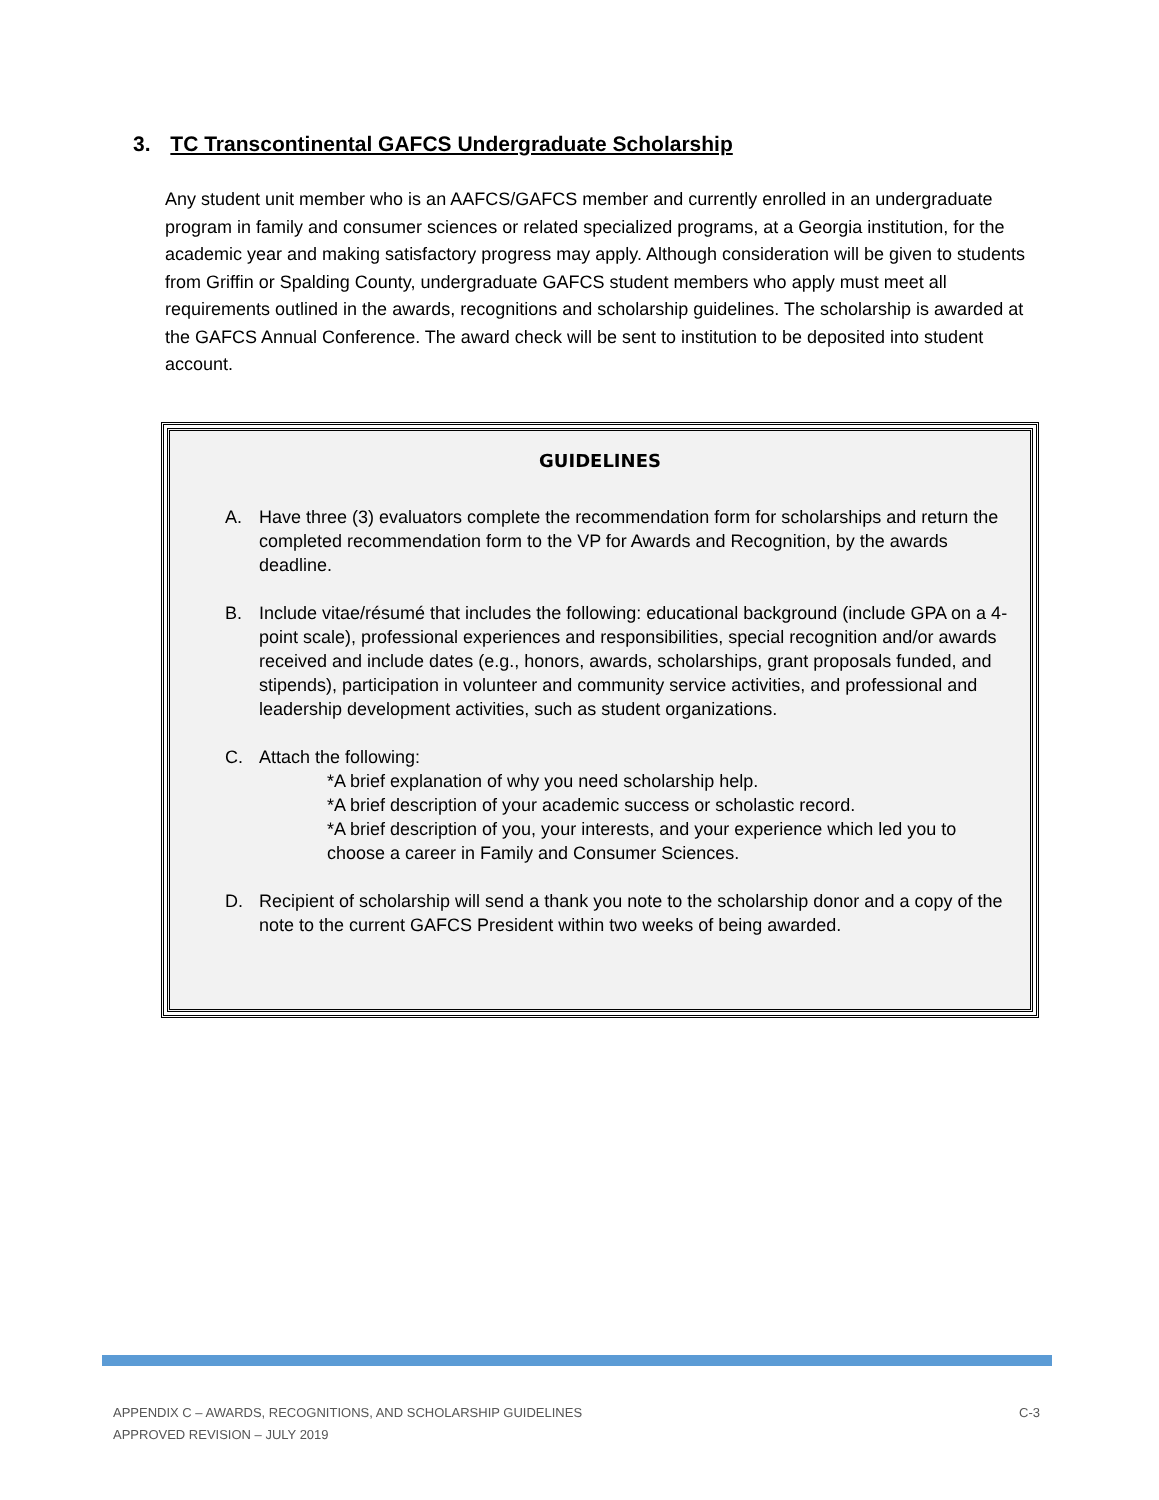3. TC Transcontinental GAFCS Undergraduate Scholarship
Any student unit member who is an AAFCS/GAFCS member and currently enrolled in an undergraduate program in family and consumer sciences or related specialized programs, at a Georgia institution, for the academic year and making satisfactory progress may apply. Although consideration will be given to students from Griffin or Spalding County, undergraduate GAFCS student members who apply must meet all requirements outlined in the awards, recognitions and scholarship guidelines. The scholarship is awarded at the GAFCS Annual Conference. The award check will be sent to institution to be deposited into student account.
GUIDELINES
A. Have three (3) evaluators complete the recommendation form for scholarships and return the completed recommendation form to the VP for Awards and Recognition, by the awards deadline.
B. Include vitae/résumé that includes the following: educational background (include GPA on a 4-point scale), professional experiences and responsibilities, special recognition and/or awards received and include dates (e.g., honors, awards, scholarships, grant proposals funded, and stipends), participation in volunteer and community service activities, and professional and leadership development activities, such as student organizations.
C. Attach the following:
*A brief explanation of why you need scholarship help.
*A brief description of your academic success or scholastic record.
*A brief description of you, your interests, and your experience which led you to choose a career in Family and Consumer Sciences.
D. Recipient of scholarship will send a thank you note to the scholarship donor and a copy of the note to the current GAFCS President within two weeks of being awarded.
C-3 APPENDIX C – AWARDS, RECOGNITIONS, AND SCHOLARSHIP GUIDELINES
APPROVED REVISION – JULY 2019